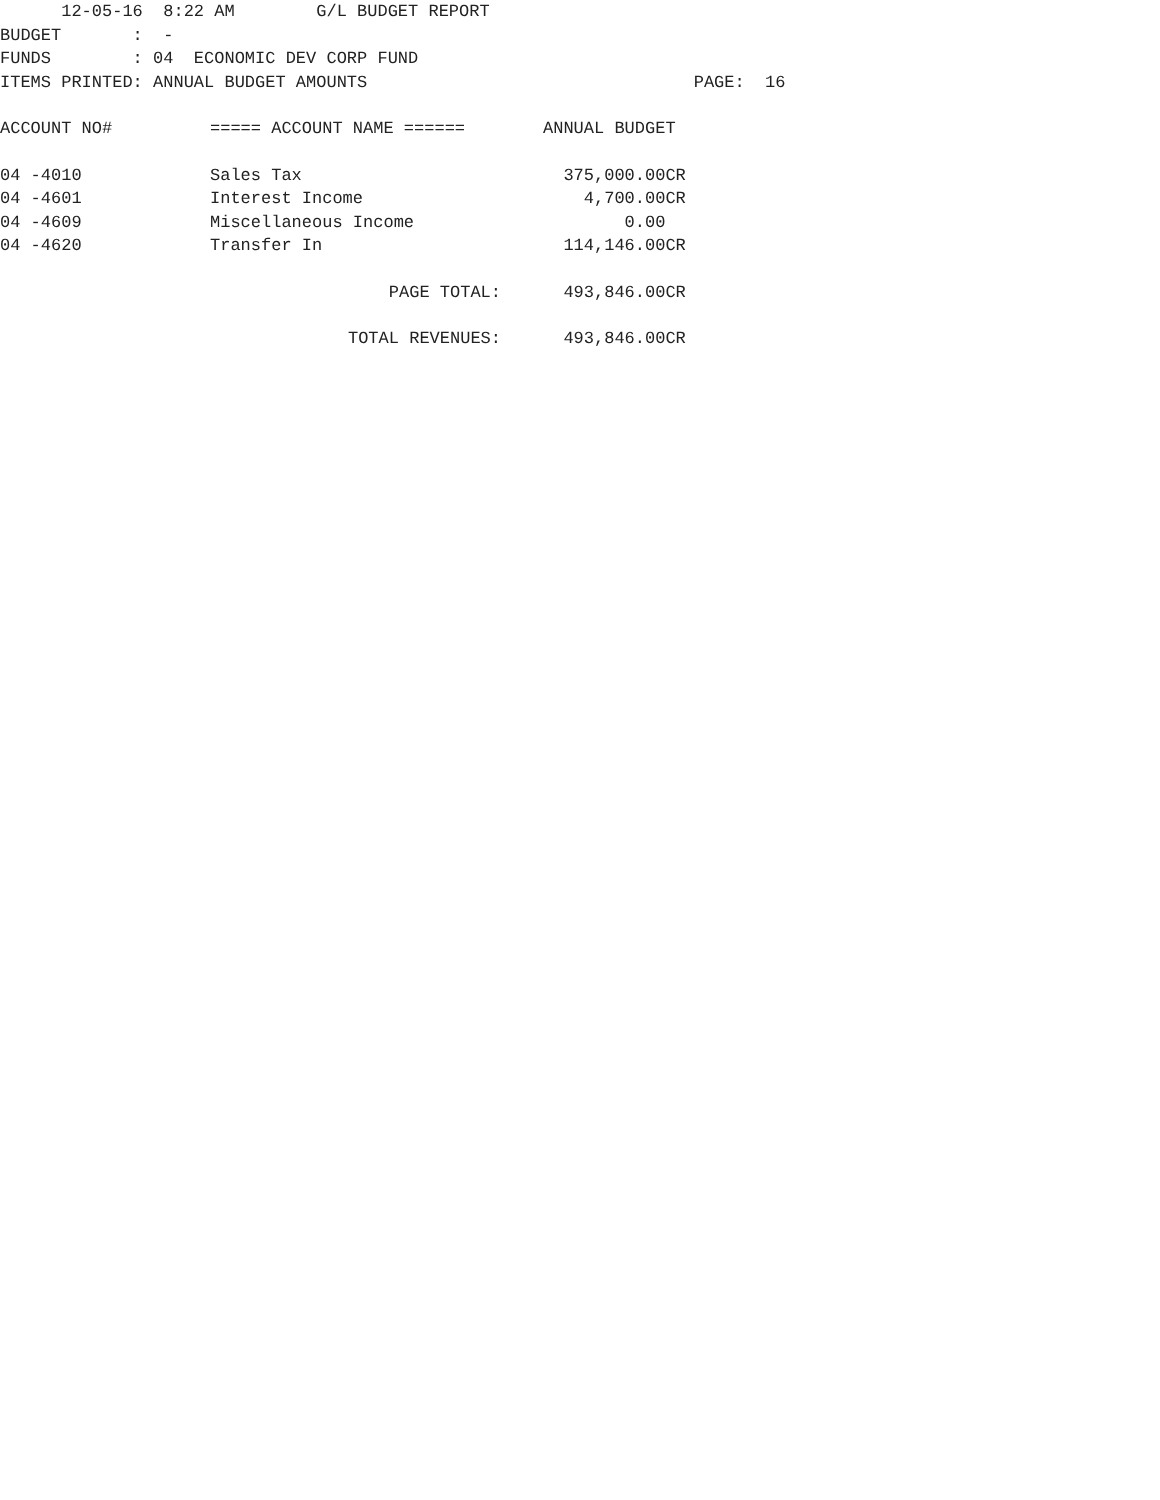12-05-16  8:22 AM        G/L BUDGET REPORT
BUDGET       :  -
FUNDS        : 04  ECONOMIC DEV CORP FUND
ITEMS PRINTED: ANNUAL BUDGET AMOUNTS                                PAGE:  16
| ACCOUNT NO# | ===== ACCOUNT NAME ====== | ANNUAL BUDGET |
| --- | --- | --- |
| 04 -4010 | Sales Tax | 375,000.00CR |
| 04 -4601 | Interest Income | 4,700.00CR |
| 04 -4609 | Miscellaneous Income | 0.00 |
| 04 -4620 | Transfer In | 114,146.00CR |
| | PAGE TOTAL: | 493,846.00CR |
| | TOTAL REVENUES: | 493,846.00CR |